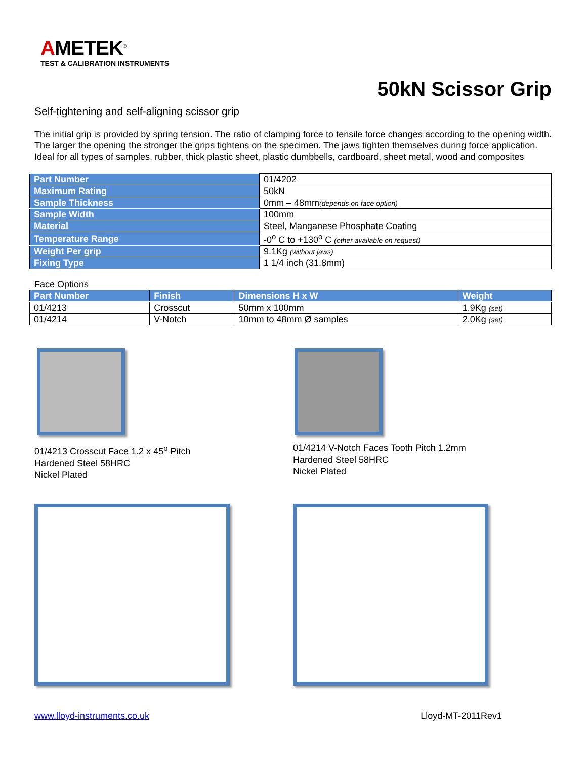AMETEK<sup>®</sup>
TEST & CALIBRATION INSTRUMENTS
50kN Scissor Grip
Self-tightening and self-aligning scissor grip
The initial grip is provided by spring tension. The ratio of clamping force to tensile force changes according to the opening width. The larger the opening the stronger the grips tightens on the specimen. The jaws tighten themselves during force application.
Ideal for all types of samples, rubber, thick plastic sheet, plastic dumbbells, cardboard, sheet metal, wood and composites
| Part Number | 01/4202 |
| Maximum Rating | 50kN |
| Sample Thickness | 0mm – 48mm (depends on face option) |
| Sample Width | 100mm |
| Material | Steel, Manganese Phosphate Coating |
| Temperature Range | -0<sup>o</sup> C to +130<sup>o</sup> C (other available on request) |
| Weight Per grip | 9.1Kg (without jaws) |
| Fixing Type | 1 1/4 inch (31.8mm) |
Face Options
| Part Number | Finish | Dimensions H x W | Weight |
| --- | --- | --- | --- |
| 01/4213 | Crosscut | 50mm x 100mm | 1.9Kg (set) |
| 01/4214 | V-Notch | 10mm to 48mm Ø samples | 2.0Kg (set) |
01/4213 Crosscut Face 1.2 x 45<sup>o</sup> Pitch
Hardened Steel 58HRC
Nickel Plated
01/4214 V-Notch Faces Tooth Pitch 1.2mm
Hardened Steel 58HRC
Nickel Plated
www.lloyd-instruments.co.uk Lloyd-MT-2011Rev1